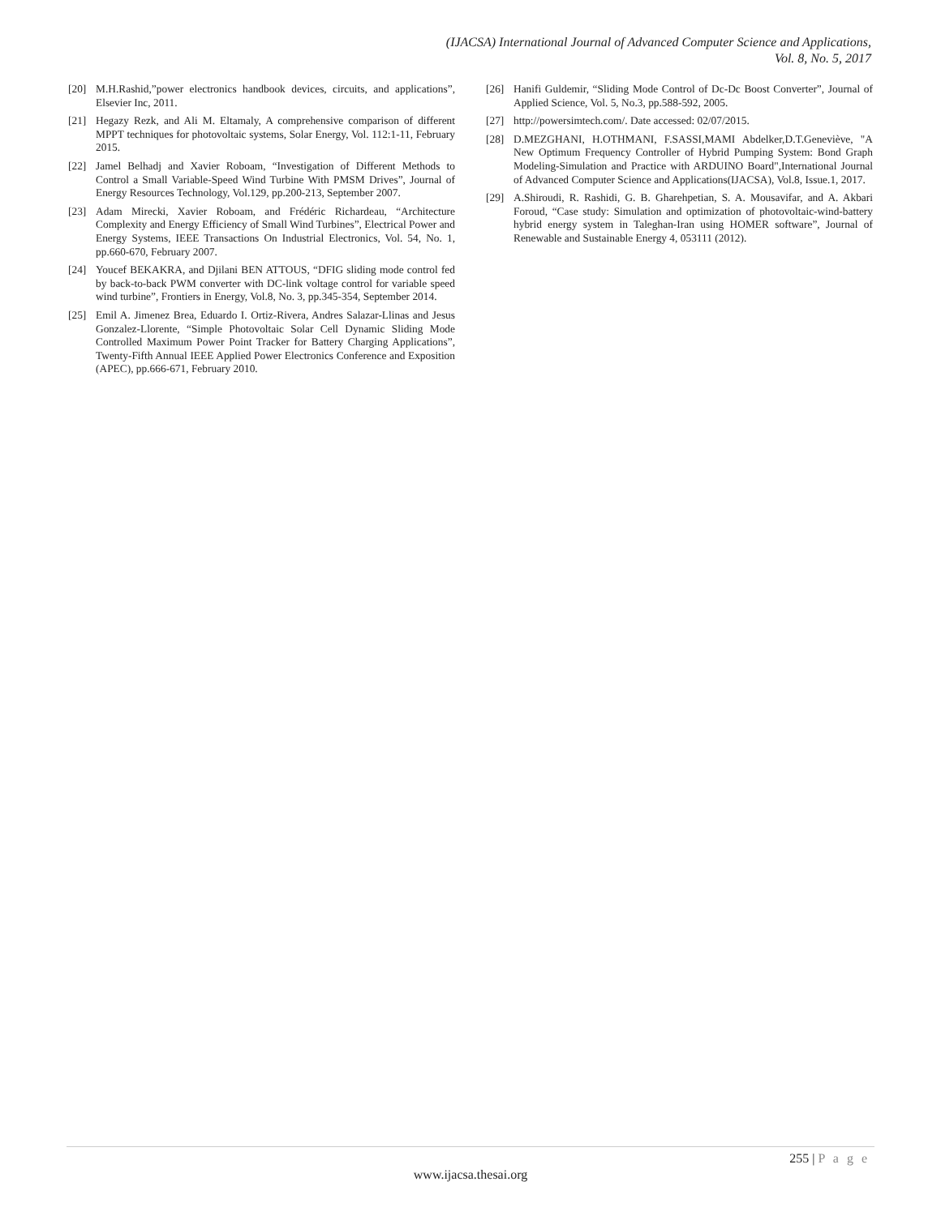(IJACSA) International Journal of Advanced Computer Science and Applications,
Vol. 8, No. 5, 2017
[20] M.H.Rashid,”power electronics handbook devices, circuits, and applications”, Elsevier Inc, 2011.
[21] Hegazy Rezk, and Ali M. Eltamaly, A comprehensive comparison of different MPPT techniques for photovoltaic systems, Solar Energy, Vol. 112:1-11, February 2015.
[22] Jamel Belhadj and Xavier Roboam, “Investigation of Different Methods to Control a Small Variable-Speed Wind Turbine With PMSM Drives”, Journal of Energy Resources Technology, Vol.129, pp.200-213, September 2007.
[23] Adam Mirecki, Xavier Roboam, and Frédéric Richardeau, “Architecture Complexity and Energy Efficiency of Small Wind Turbines”, Electrical Power and Energy Systems, IEEE Transactions On Industrial Electronics, Vol. 54, No. 1, pp.660-670, February 2007.
[24] Youcef BEKAKRA, and Djilani BEN ATTOUS, “DFIG sliding mode control fed by back-to-back PWM converter with DC-link voltage control for variable speed wind turbine”, Frontiers in Energy, Vol.8, No. 3, pp.345-354, September 2014.
[25] Emil A. Jimenez Brea, Eduardo I. Ortiz-Rivera, Andres Salazar-Llinas and Jesus Gonzalez-Llorente, “Simple Photovoltaic Solar Cell Dynamic Sliding Mode Controlled Maximum Power Point Tracker for Battery Charging Applications”, Twenty-Fifth Annual IEEE Applied Power Electronics Conference and Exposition (APEC), pp.666-671, February 2010.
[26] Hanifi Guldemir, “Sliding Mode Control of Dc-Dc Boost Converter”, Journal of Applied Science, Vol. 5, No.3, pp.588-592, 2005.
[27] http://powersimtech.com/. Date accessed: 02/07/2015.
[28] D.MEZGHANI, H.OTHMANI, F.SASSI,MAMI Abdelker,D.T.Geneviève, "A New Optimum Frequency Controller of Hybrid Pumping System: Bond Graph Modeling-Simulation and Practice with ARDUINO Board",International Journal of Advanced Computer Science and Applications(IJACSA), Vol.8, Issue.1, 2017.
[29] A.Shiroudi, R. Rashidi, G. B. Gharehpetian, S. A. Mousavifar, and A. Akbari Foroud, “Case study: Simulation and optimization of photovoltaic-wind-battery hybrid energy system in Taleghan-Iran using HOMER software”, Journal of Renewable and Sustainable Energy 4, 053111 (2012).
255 | P a g e
www.ijacsa.thesai.org